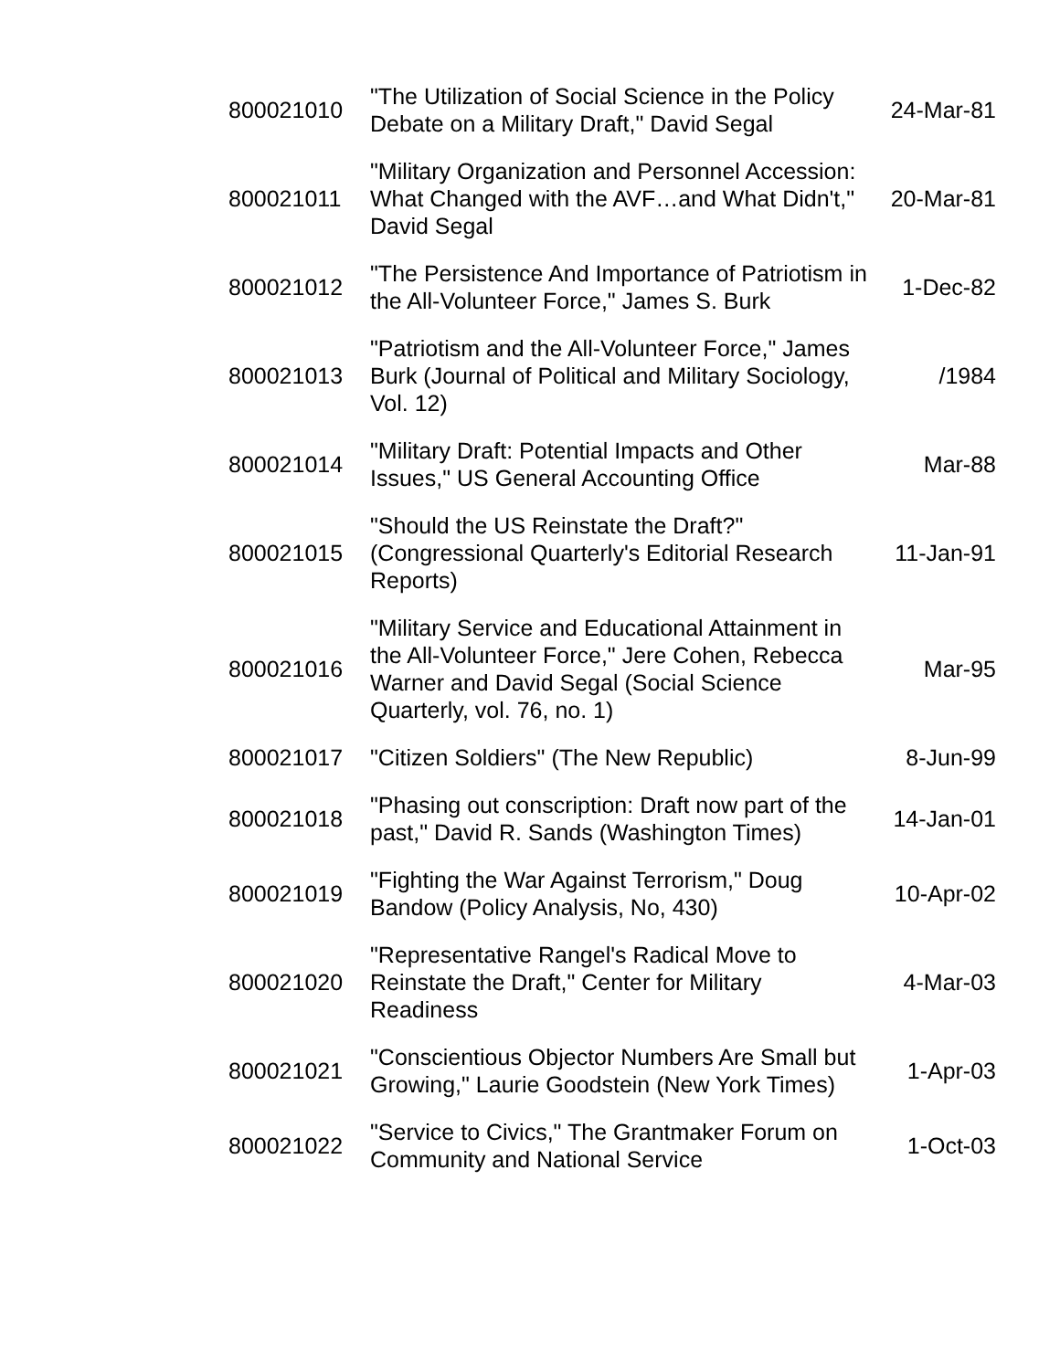| 800021010 | "The Utilization of Social Science in the Policy Debate on a Military Draft," David Segal | 24-Mar-81 |
| 800021011 | "Military Organization and Personnel Accession: What Changed with the AVF…and What Didn't," David Segal | 20-Mar-81 |
| 800021012 | "The Persistence And Importance of Patriotism in the All-Volunteer Force," James S. Burk | 1-Dec-82 |
| 800021013 | "Patriotism and the All-Volunteer Force," James Burk (Journal of Political and Military Sociology, Vol. 12) | /1984 |
| 800021014 | "Military Draft: Potential Impacts and Other Issues," US General Accounting Office | Mar-88 |
| 800021015 | "Should the US Reinstate the Draft?" (Congressional Quarterly's Editorial Research Reports) | 11-Jan-91 |
| 800021016 | "Military Service and Educational Attainment in the All-Volunteer Force," Jere Cohen, Rebecca Warner and David Segal (Social Science Quarterly, vol. 76, no. 1) | Mar-95 |
| 800021017 | "Citizen Soldiers" (The New Republic) | 8-Jun-99 |
| 800021018 | "Phasing out conscription: Draft now part of the past," David R. Sands (Washington Times) | 14-Jan-01 |
| 800021019 | "Fighting the War Against Terrorism," Doug Bandow (Policy Analysis, No, 430) | 10-Apr-02 |
| 800021020 | "Representative Rangel's Radical Move to Reinstate the Draft," Center for Military Readiness | 4-Mar-03 |
| 800021021 | "Conscientious Objector Numbers Are Small but Growing," Laurie Goodstein (New York Times) | 1-Apr-03 |
| 800021022 | "Service to Civics," The Grantmaker Forum on Community and National Service | 1-Oct-03 |